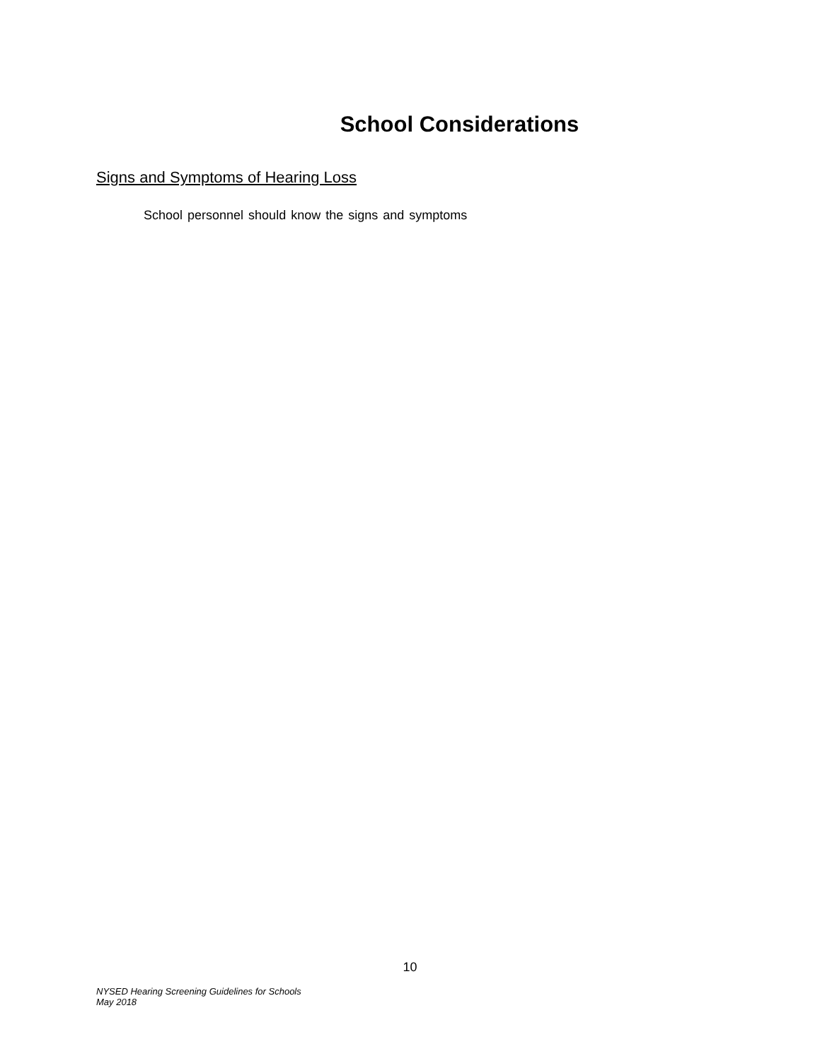School Considerations
Signs and Symptoms of Hearing Loss
School personnel should know the signs and symptoms
10
NYSED Hearing Screening Guidelines for Schools
May 2018